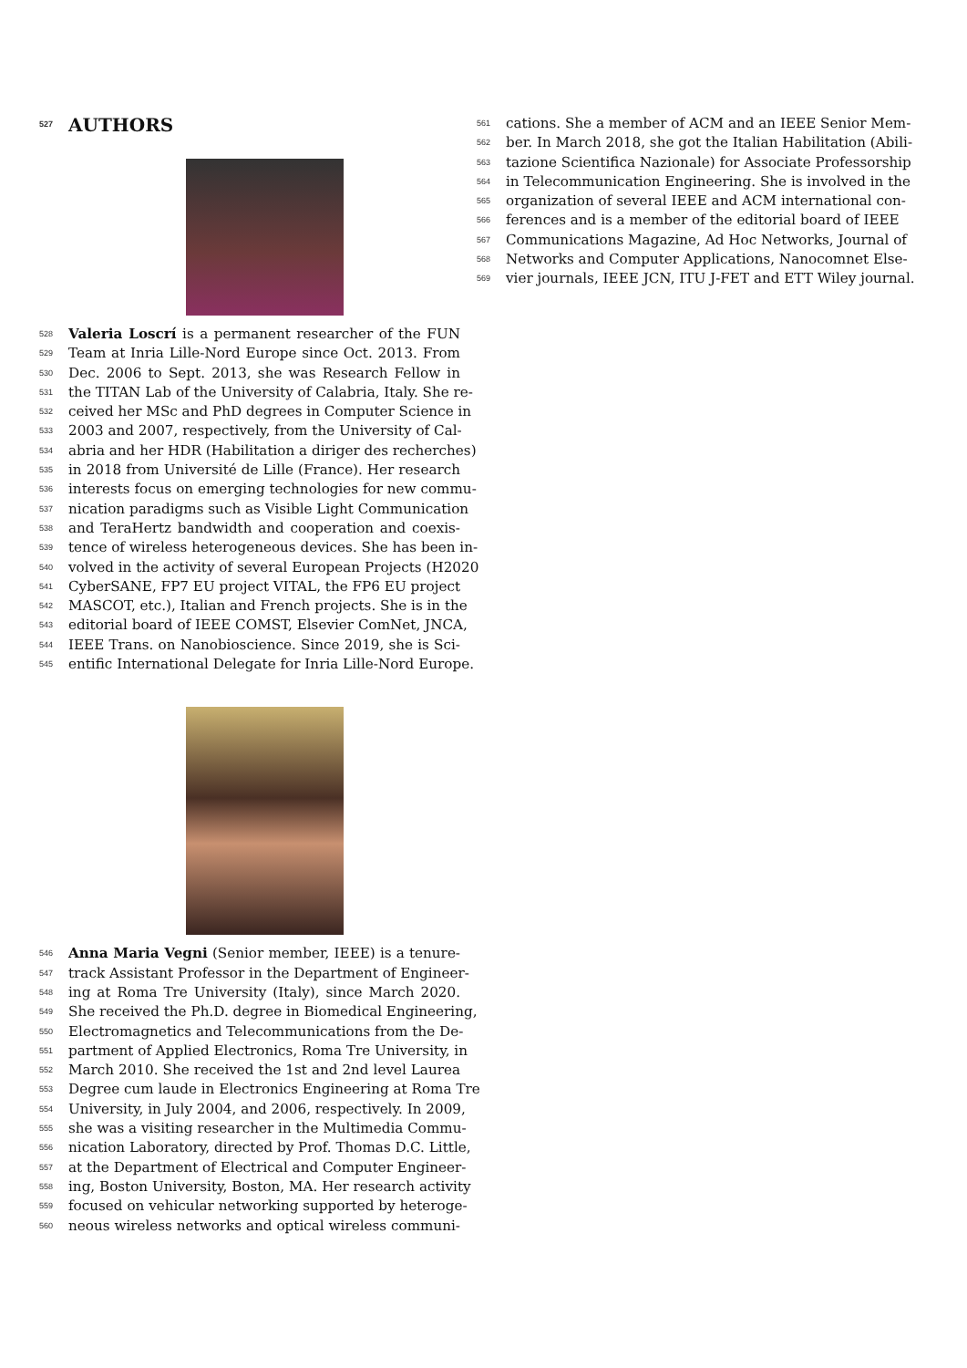527 AUTHORS
528 Valeria Loscrí is a permanent researcher of the FUN
529 Team at Inria Lille-Nord Europe since Oct. 2013. From
530 Dec. 2006 to Sept. 2013, she was Research Fellow in
531 the TITAN Lab of the University of Calabria, Italy. She re-
532 ceived her MSc and PhD degrees in Computer Science in
533 2003 and 2007, respectively, from the University of Cal-
534 abria and her HDR (Habilitation a diriger des recherches)
535 in 2018 from Université de Lille (France). Her research
536 interests focus on emerging technologies for new commu-
537 nication paradigms such as Visible Light Communication
538 and TeraHertz bandwidth and cooperation and coexis-
539 tence of wireless heterogeneous devices. She has been in-
540 volved in the activity of several European Projects (H2020
541 CyberSANE, FP7 EU project VITAL, the FP6 EU project
542 MASCOT, etc.), Italian and French projects. She is in the
543 editorial board of IEEE COMST, Elsevier ComNet, JNCA,
544 IEEE Trans. on Nanobioscience. Since 2019, she is Sci-
545 entific International Delegate for Inria Lille-Nord Europe.
546 Anna Maria Vegni (Senior member, IEEE) is a tenure-
547 track Assistant Professor in the Department of Engineer-
548 ing at Roma Tre University (Italy), since March 2020.
549 She received the Ph.D. degree in Biomedical Engineering,
550 Electromagnetics and Telecommunications from the De-
551 partment of Applied Electronics, Roma Tre University, in
552 March 2010. She received the 1st and 2nd level Laurea
553 Degree cum laude in Electronics Engineering at Roma Tre
554 University, in July 2004, and 2006, respectively. In 2009,
555 she was a visiting researcher in the Multimedia Commu-
556 nication Laboratory, directed by Prof. Thomas D.C. Little,
557 at the Department of Electrical and Computer Engineer-
558 ing, Boston University, Boston, MA. Her research activity
559 focused on vehicular networking supported by heteroge-
560 neous wireless networks and optical wireless communi-
561 cations. She a member of ACM and an IEEE Senior Mem-
562 ber. In March 2018, she got the Italian Habilitation (Abili-
563 tazione Scientifica Nazionale) for Associate Professorship
564 in Telecommunication Engineering. She is involved in the
565 organization of several IEEE and ACM international con-
566 ferences and is a member of the editorial board of IEEE
567 Communications Magazine, Ad Hoc Networks, Journal of
568 Networks and Computer Applications, Nanocomnet Else-
569 vier journals, IEEE JCN, ITU J-FET and ETT Wiley journal.